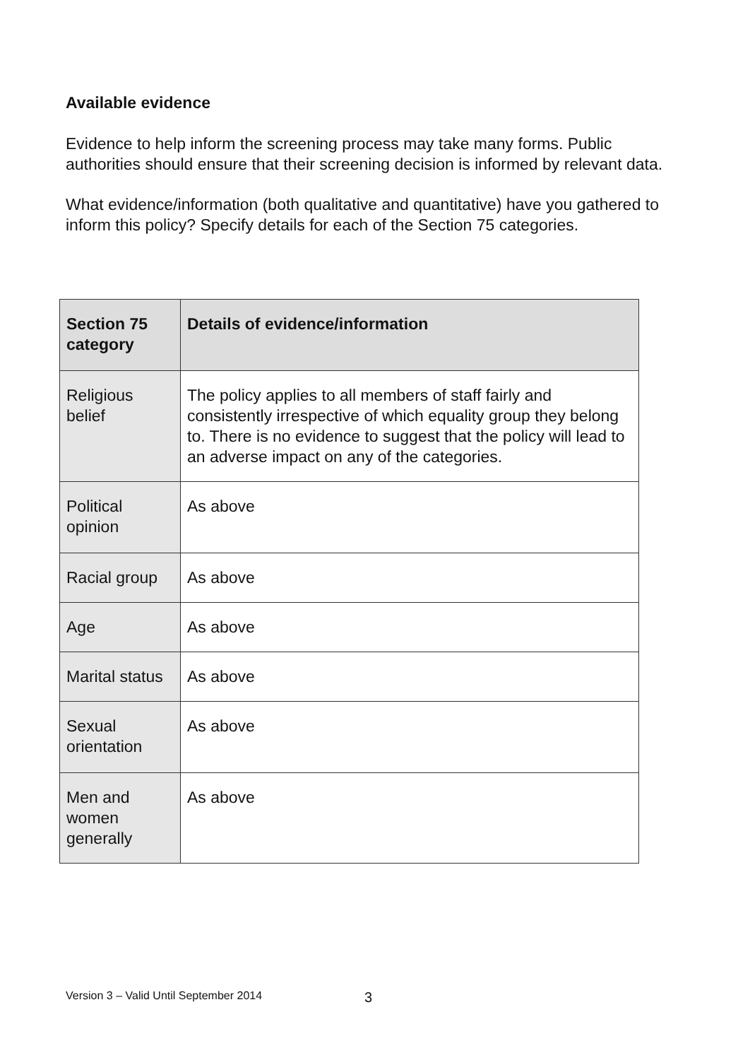Available evidence
Evidence to help inform the screening process may take many forms. Public authorities should ensure that their screening decision is informed by relevant data.
What evidence/information (both qualitative and quantitative) have you gathered to inform this policy? Specify details for each of the Section 75 categories.
| Section 75 category | Details of evidence/information |
| --- | --- |
| Religious belief | The policy applies to all members of staff fairly and consistently irrespective of which equality group they belong to. There is no evidence to suggest that the policy will lead to an adverse impact on any of the categories. |
| Political opinion | As above |
| Racial group | As above |
| Age | As above |
| Marital status | As above |
| Sexual orientation | As above |
| Men and women generally | As above |
Version 3 – Valid Until September 2014
3